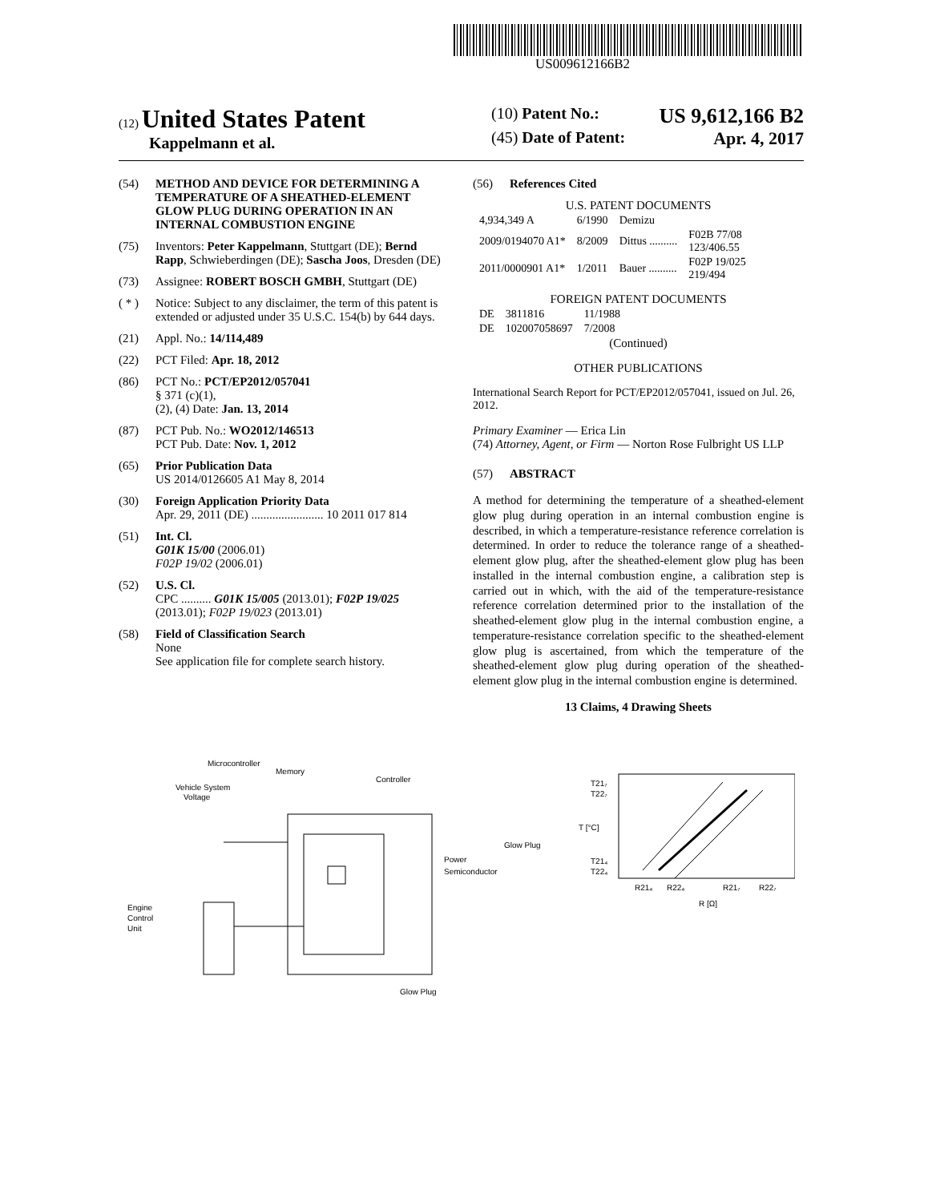US009612166B2
(12) United States Patent
Kappelmann et al.
(10) Patent No.: US 9,612,166 B2
(45) Date of Patent: Apr. 4, 2017
(54) METHOD AND DEVICE FOR DETERMINING A TEMPERATURE OF A SHEATHED-ELEMENT GLOW PLUG DURING OPERATION IN AN INTERNAL COMBUSTION ENGINE
(75) Inventors: Peter Kappelmann, Stuttgart (DE); Bernd Rapp, Schwieberdingen (DE); Sascha Joos, Dresden (DE)
(73) Assignee: ROBERT BOSCH GMBH, Stuttgart (DE)
( * ) Notice: Subject to any disclaimer, the term of this patent is extended or adjusted under 35 U.S.C. 154(b) by 644 days.
(21) Appl. No.: 14/114,489
(22) PCT Filed: Apr. 18, 2012
(86) PCT No.: PCT/EP2012/057041
§ 371 (c)(1),
(2), (4) Date: Jan. 13, 2014
(87) PCT Pub. No.: WO2012/146513
PCT Pub. Date: Nov. 1, 2012
(65) Prior Publication Data
US 2014/0126605 A1 May 8, 2014
(30) Foreign Application Priority Data
Apr. 29, 2011 (DE) ........................ 10 2011 017 814
(51) Int. Cl.
G01K 15/00 (2006.01)
F02P 19/02 (2006.01)
(52) U.S. Cl.
CPC .......... G01K 15/005 (2013.01); F02P 19/025 (2013.01); F02P 19/023 (2013.01)
(58) Field of Classification Search
None
See application file for complete search history.
(56) References Cited
U.S. PATENT DOCUMENTS
| 4,934,349 A | 6/1990 | Demizu | |
| 2009/0194070 A1* | 8/2009 | Dittus .......... | F02B 77/08 123/406.55 |
| 2011/0000901 A1* | 1/2011 | Bauer .......... | F02P 19/025 219/494 |
FOREIGN PATENT DOCUMENTS
| DE | 3811816 | 11/1988 |
| DE | 102007058697 | 7/2008 |
(Continued)
OTHER PUBLICATIONS
International Search Report for PCT/EP2012/057041, issued on Jul. 26, 2012.
Primary Examiner — Erica Lin
(74) Attorney, Agent, or Firm — Norton Rose Fulbright US LLP
(57) ABSTRACT
A method for determining the temperature of a sheathed-element glow plug during operation in an internal combustion engine is described, in which a temperature-resistance reference correlation is determined. In order to reduce the tolerance range of a sheathed-element glow plug, after the sheathed-element glow plug has been installed in the internal combustion engine, a calibration step is carried out in which, with the aid of the temperature-resistance reference correlation determined prior to the installation of the sheathed-element glow plug in the internal combustion engine, a temperature-resistance correlation specific to the sheathed-element glow plug is ascertained, from which the temperature of the sheathed-element glow plug during operation of the sheathed-element glow plug in the internal combustion engine is determined.
13 Claims, 4 Drawing Sheets
Microcontroller
Memory
Controller
Vehicle System
Voltage
Glow Plug
Power
Semiconductor
Engine
Control
Unit
Glow Plug
T21₇
T22₇
T21₄
T22₄
R21₄
R22₄
R21₇
R22₇
R [Ω]
T [°C]